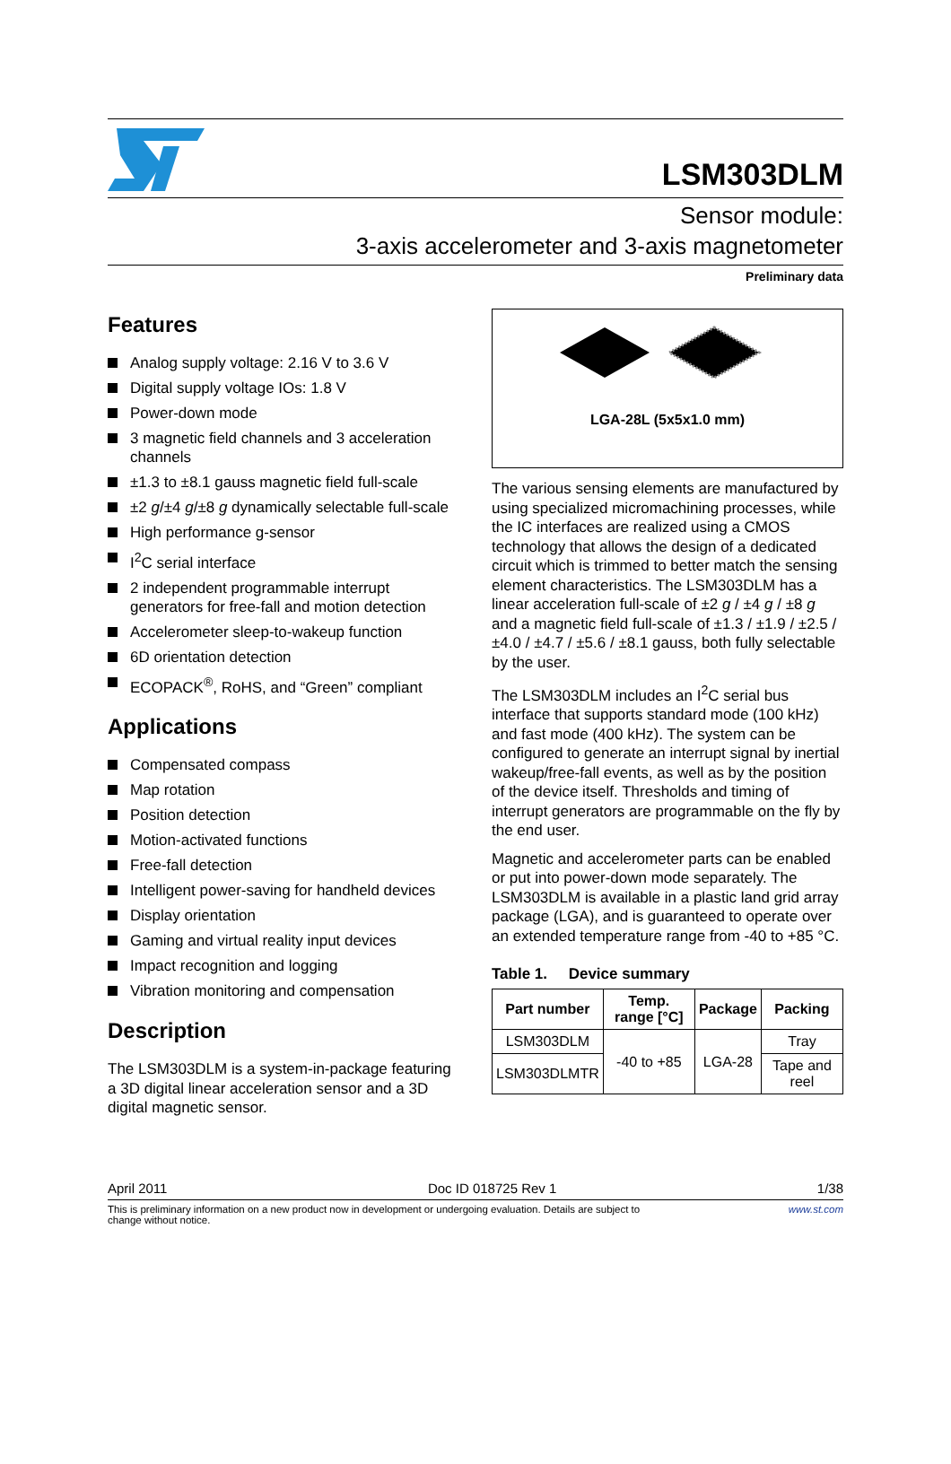LSM303DLM
Sensor module:
3-axis accelerometer and 3-axis magnetometer
Preliminary data
Features
Analog supply voltage: 2.16 V to 3.6 V
Digital supply voltage IOs: 1.8 V
Power-down mode
3 magnetic field channels and 3 acceleration channels
±1.3 to ±8.1 gauss magnetic field full-scale
±2 g/±4 g/±8 g dynamically selectable full-scale
High performance g-sensor
I<sup>2</sup>C serial interface
2 independent programmable interrupt generators for free-fall and motion detection
Accelerometer sleep-to-wakeup function
6D orientation detection
ECOPACK<sup>®</sup>, RoHS, and “Green” compliant
Applications
Compensated compass
Map rotation
Position detection
Motion-activated functions
Free-fall detection
Intelligent power-saving for handheld devices
Display orientation
Gaming and virtual reality input devices
Impact recognition and logging
Vibration monitoring and compensation
Description
The LSM303DLM is a system-in-package featuring a 3D digital linear acceleration sensor and a 3D digital magnetic sensor.
LGA-28L (5x5x1.0 mm)
The various sensing elements are manufactured by using specialized micromachining processes, while the IC interfaces are realized using a CMOS technology that allows the design of a dedicated circuit which is trimmed to better match the sensing element characteristics. The LSM303DLM has a linear acceleration full-scale of ±2 g / ±4 g / ±8 g and a magnetic field full-scale of ±1.3 / ±1.9 / ±2.5 / ±4.0 / ±4.7 / ±5.6 / ±8.1 gauss, both fully selectable by the user.
The LSM303DLM includes an I<sup>2</sup>C serial bus interface that supports standard mode (100 kHz) and fast mode (400 kHz). The system can be configured to generate an interrupt signal by inertial wakeup/free-fall events, as well as by the position of the device itself. Thresholds and timing of interrupt generators are programmable on the fly by the end user.
Magnetic and accelerometer parts can be enabled or put into power-down mode separately. The LSM303DLM is available in a plastic land grid array package (LGA), and is guaranteed to operate over an extended temperature range from -40 to +85 °C.
Table 1. Device summary
| Part number | Temp. range [°C] | Package | Packing |
| --- | --- | --- | --- |
| LSM303DLM | -40 to +85 | LGA-28 | Tray |
| LSM303DLMTR | | | Tape and reel |
April 2011 Doc ID 018725 Rev 1 1/38
This is preliminary information on a new product now in development or undergoing evaluation. Details are subject to
change without notice. www.st.com